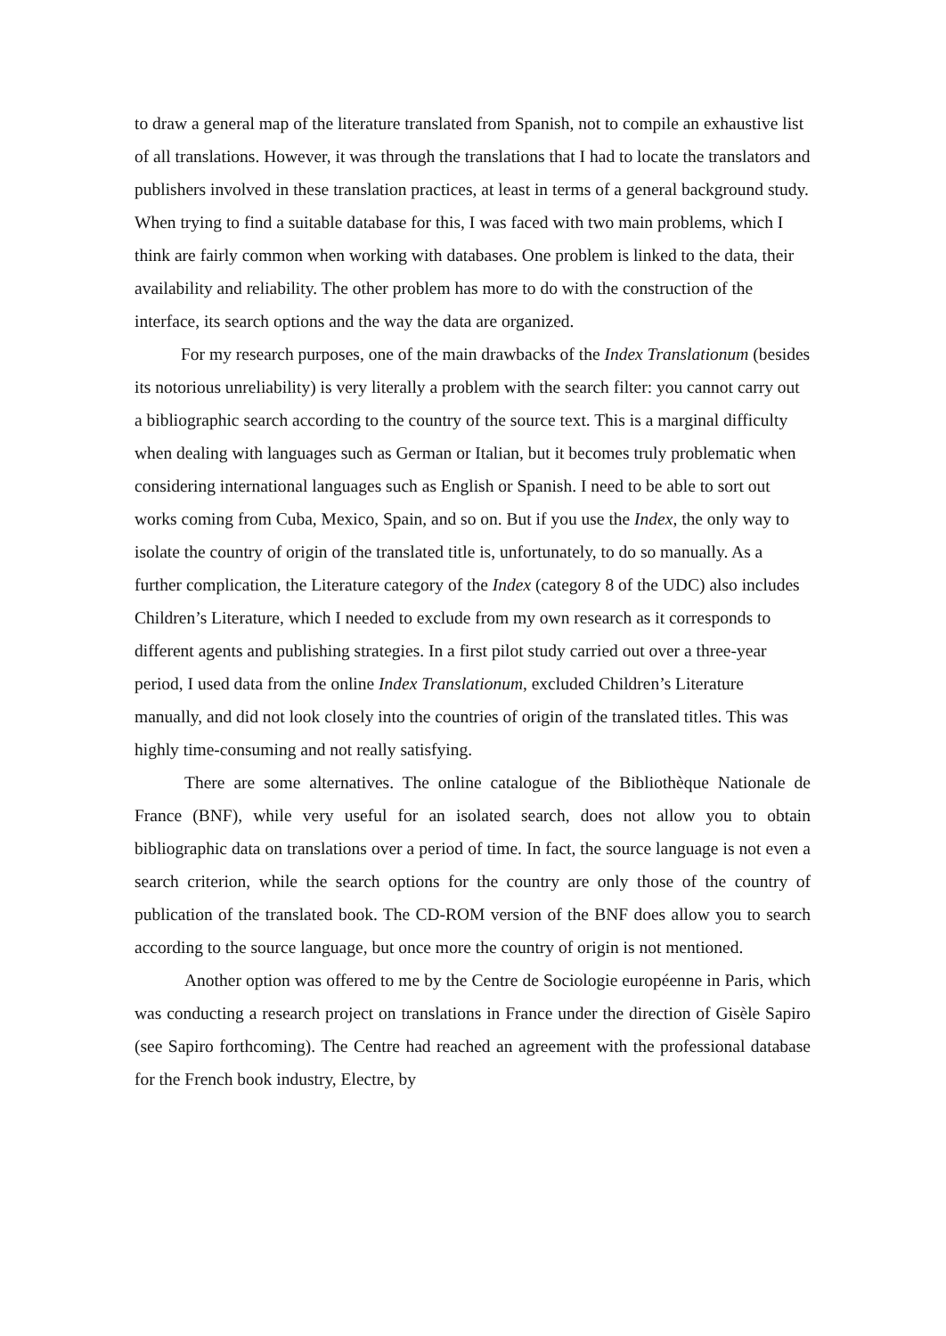to draw a general map of the literature translated from Spanish, not to compile an exhaustive list of all translations. However, it was through the translations that I had to locate the translators and publishers involved in these translation practices, at least in terms of a general background study. When trying to find a suitable database for this, I was faced with two main problems, which I think are fairly common when working with databases. One problem is linked to the data, their availability and reliability. The other problem has more to do with the construction of the interface, its search options and the way the data are organized.
For my research purposes, one of the main drawbacks of the Index Translationum (besides its notorious unreliability) is very literally a problem with the search filter: you cannot carry out a bibliographic search according to the country of the source text. This is a marginal difficulty when dealing with languages such as German or Italian, but it becomes truly problematic when considering international languages such as English or Spanish. I need to be able to sort out works coming from Cuba, Mexico, Spain, and so on. But if you use the Index, the only way to isolate the country of origin of the translated title is, unfortunately, to do so manually. As a further complication, the Literature category of the Index (category 8 of the UDC) also includes Children’s Literature, which I needed to exclude from my own research as it corresponds to different agents and publishing strategies. In a first pilot study carried out over a three-year period, I used data from the online Index Translationum, excluded Children’s Literature manually, and did not look closely into the countries of origin of the translated titles. This was highly time-consuming and not really satisfying.
There are some alternatives. The online catalogue of the Bibliothèque Nationale de France (BNF), while very useful for an isolated search, does not allow you to obtain bibliographic data on translations over a period of time. In fact, the source language is not even a search criterion, while the search options for the country are only those of the country of publication of the translated book. The CD-ROM version of the BNF does allow you to search according to the source language, but once more the country of origin is not mentioned.
Another option was offered to me by the Centre de Sociologie européenne in Paris, which was conducting a research project on translations in France under the direction of Gisèle Sapiro (see Sapiro forthcoming). The Centre had reached an agreement with the professional database for the French book industry, Electre, by